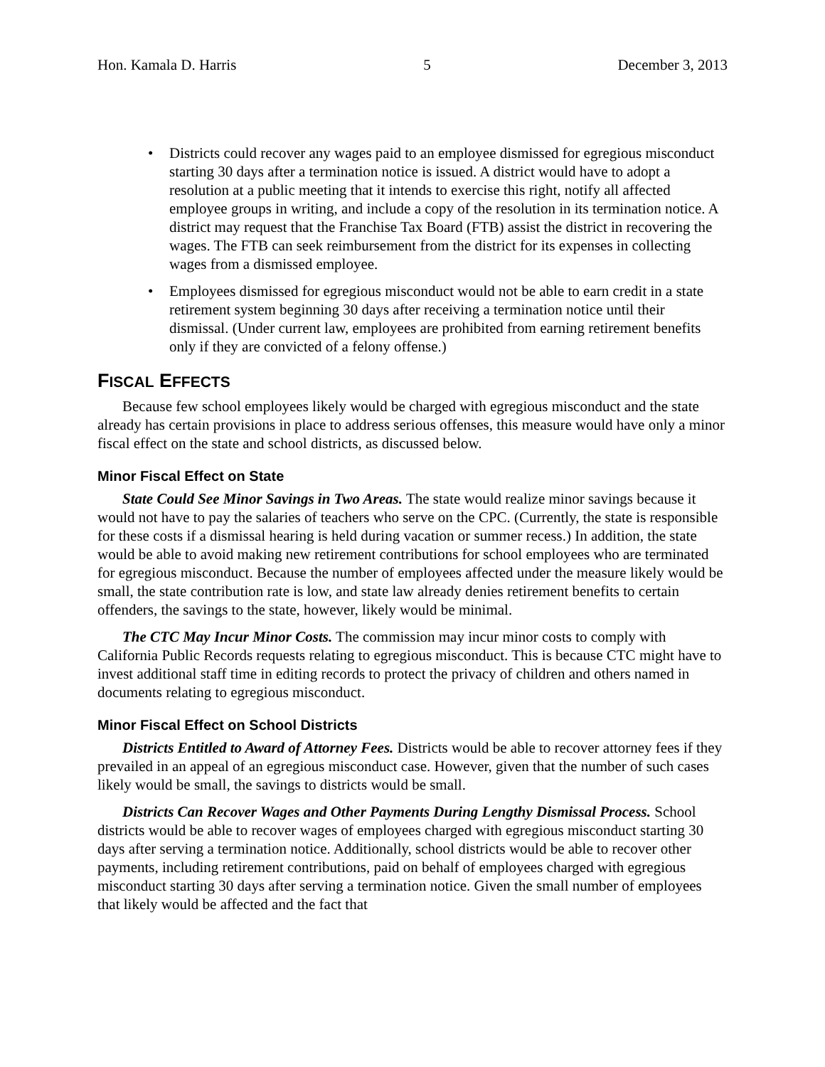Hon. Kamala D. Harris 5 December 3, 2013
• Districts could recover any wages paid to an employee dismissed for egregious misconduct starting 30 days after a termination notice is issued. A district would have to adopt a resolution at a public meeting that it intends to exercise this right, notify all affected employee groups in writing, and include a copy of the resolution in its termination notice. A district may request that the Franchise Tax Board (FTB) assist the district in recovering the wages. The FTB can seek reimbursement from the district for its expenses in collecting wages from a dismissed employee.
• Employees dismissed for egregious misconduct would not be able to earn credit in a state retirement system beginning 30 days after receiving a termination notice until their dismissal. (Under current law, employees are prohibited from earning retirement benefits only if they are convicted of a felony offense.)
FISCAL EFFECTS
Because few school employees likely would be charged with egregious misconduct and the state already has certain provisions in place to address serious offenses, this measure would have only a minor fiscal effect on the state and school districts, as discussed below.
Minor Fiscal Effect on State
State Could See Minor Savings in Two Areas. The state would realize minor savings because it would not have to pay the salaries of teachers who serve on the CPC. (Currently, the state is responsible for these costs if a dismissal hearing is held during vacation or summer recess.) In addition, the state would be able to avoid making new retirement contributions for school employees who are terminated for egregious misconduct. Because the number of employees affected under the measure likely would be small, the state contribution rate is low, and state law already denies retirement benefits to certain offenders, the savings to the state, however, likely would be minimal.
The CTC May Incur Minor Costs. The commission may incur minor costs to comply with California Public Records requests relating to egregious misconduct. This is because CTC might have to invest additional staff time in editing records to protect the privacy of children and others named in documents relating to egregious misconduct.
Minor Fiscal Effect on School Districts
Districts Entitled to Award of Attorney Fees. Districts would be able to recover attorney fees if they prevailed in an appeal of an egregious misconduct case. However, given that the number of such cases likely would be small, the savings to districts would be small.
Districts Can Recover Wages and Other Payments During Lengthy Dismissal Process. School districts would be able to recover wages of employees charged with egregious misconduct starting 30 days after serving a termination notice. Additionally, school districts would be able to recover other payments, including retirement contributions, paid on behalf of employees charged with egregious misconduct starting 30 days after serving a termination notice. Given the small number of employees that likely would be affected and the fact that